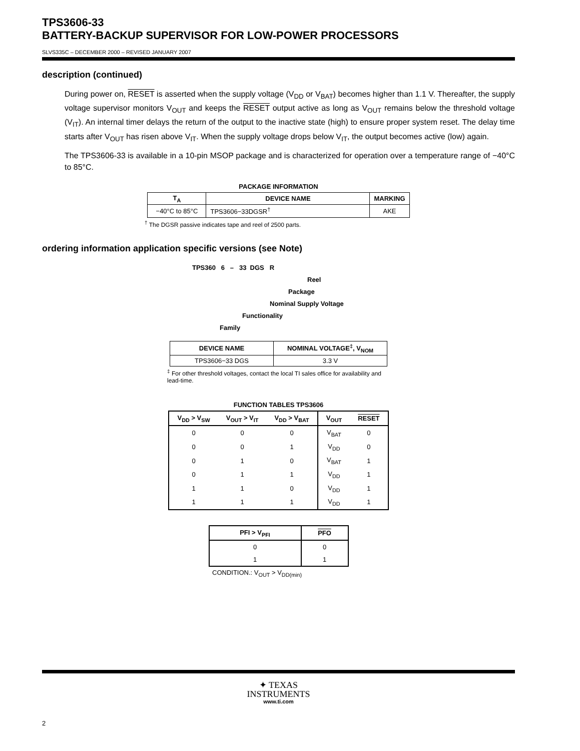TPS3606-33
BATTERY-BACKUP SUPERVISOR FOR LOW-POWER PROCESSORS
SLVS335C – DECEMBER 2000 – REVISED JANUARY 2007
description (continued)
During power on, RESET is asserted when the supply voltage (V<sub>DD</sub> or V<sub>BAT</sub>) becomes higher than 1.1 V. Thereafter, the supply voltage supervisor monitors V<sub>OUT</sub> and keeps the RESET output active as long as V<sub>OUT</sub> remains below the threshold voltage (V<sub>IT</sub>). An internal timer delays the return of the output to the inactive state (high) to ensure proper system reset. The delay time starts after V<sub>OUT</sub> has risen above V<sub>IT</sub>. When the supply voltage drops below V<sub>IT</sub>, the output becomes active (low) again.
The TPS3606-33 is available in a 10-pin MSOP package and is characterized for operation over a temperature range of −40°C to 85°C.
PACKAGE INFORMATION
| T<sub>A</sub> | DEVICE NAME | MARKING |
| --- | --- | --- |
| −40°C to 85°C | TPS3606−33DGSR<sup>†</sup> | AKE |
<sup>†</sup> The DGSR passive indicates tape and reel of 2500 parts.
ordering information application specific versions (see Note)
TPS360 6 – 33 DGS R
Reel
Package
Nominal Supply Voltage
Functionality
Family
| DEVICE NAME | NOMINAL VOLTAGE<sup>‡</sup>, V<sub>NOM</sub> |
| --- | --- |
| TPS3606−33 DGS | 3.3 V |
<sup>‡</sup> For other threshold voltages, contact the local TI sales office for availability and lead-time.
FUNCTION TABLES TPS3606
| V<sub>DD</sub> > V<sub>SW</sub> | V<sub>OUT</sub> > V<sub>IT</sub> | V<sub>DD</sub> > V<sub>BAT</sub> | V<sub>OUT</sub> | RESET |
| --- | --- | --- | --- | --- |
| 0 | 0 | 0 | V<sub>BAT</sub> | 0 |
| 0 | 0 | 1 | V<sub>DD</sub> | 0 |
| 0 | 1 | 0 | V<sub>BAT</sub> | 1 |
| 0 | 1 | 1 | V<sub>DD</sub> | 1 |
| 1 | 1 | 0 | V<sub>DD</sub> | 1 |
| 1 | 1 | 1 | V<sub>DD</sub> | 1 |
| PFI > V<sub>PFI</sub> | PFO |
| --- | --- |
| 0 | 0 |
| 1 | 1 |
CONDITION.: V<sub>OUT</sub> > V<sub>DD(min)</sub>
✦ TEXAS
INSTRUMENTS
www.ti.com
2